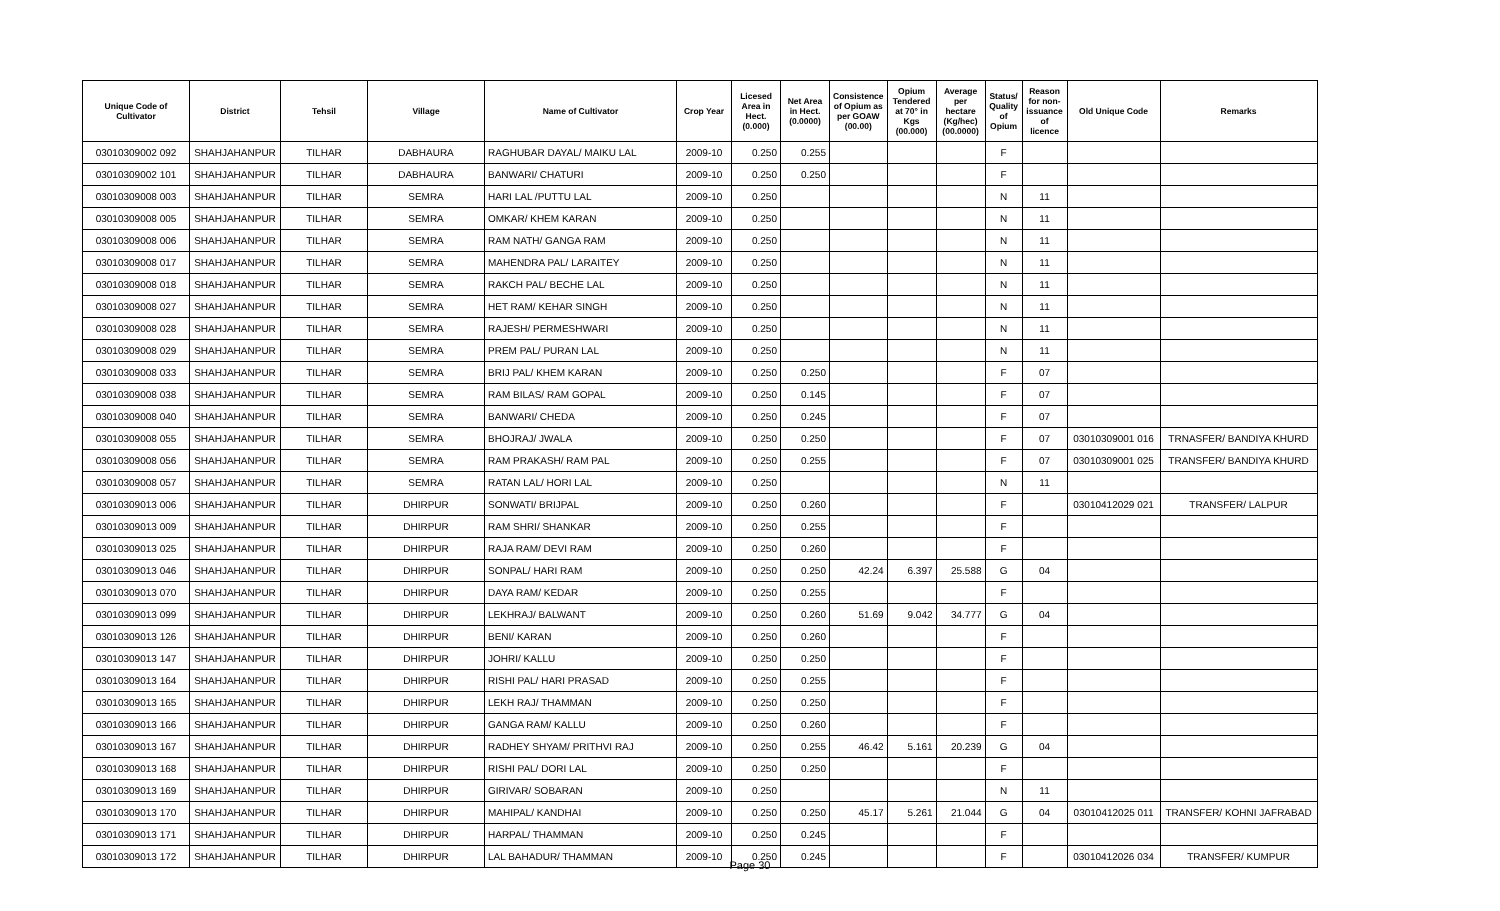| Unique Code of Cultivator | District | Tehsil | Village | Name of Cultivator | Crop Year | Licesed Area in Hect. (0.000) | Net Area in Hect. (0.0000) | Consistence of Opium as per GOAW (00.00) | Opium Tendered at 70° in Kgs (00.000) | Average per hectare (Kg/hec) (00.0000) | Status/ Quality of Opium | Reason for non-issuance of licence | Old Unique Code | Remarks |
| --- | --- | --- | --- | --- | --- | --- | --- | --- | --- | --- | --- | --- | --- | --- |
| 03010309002 092 | SHAHJAHANPUR | TILHAR | DABHAURA | RAGHUBAR DAYAL/ MAIKU LAL | 2009-10 | 0.250 | 0.255 | | | | F | | | |
| 03010309002 101 | SHAHJAHANPUR | TILHAR | DABHAURA | BANWARI/ CHATURI | 2009-10 | 0.250 | 0.250 | | | | F | | | |
| 03010309008 003 | SHAHJAHANPUR | TILHAR | SEMRA | HARI LAL /PUTTU LAL | 2009-10 | 0.250 | | | | | N | 11 | | |
| 03010309008 005 | SHAHJAHANPUR | TILHAR | SEMRA | OMKAR/ KHEM KARAN | 2009-10 | 0.250 | | | | | N | 11 | | |
| 03010309008 006 | SHAHJAHANPUR | TILHAR | SEMRA | RAM NATH/ GANGA RAM | 2009-10 | 0.250 | | | | | N | 11 | | |
| 03010309008 017 | SHAHJAHANPUR | TILHAR | SEMRA | MAHENDRA PAL/ LARAITEY | 2009-10 | 0.250 | | | | | N | 11 | | |
| 03010309008 018 | SHAHJAHANPUR | TILHAR | SEMRA | RAKCH PAL/ BECHE LAL | 2009-10 | 0.250 | | | | | N | 11 | | |
| 03010309008 027 | SHAHJAHANPUR | TILHAR | SEMRA | HET RAM/ KEHAR SINGH | 2009-10 | 0.250 | | | | | N | 11 | | |
| 03010309008 028 | SHAHJAHANPUR | TILHAR | SEMRA | RAJESH/ PERMESHWARI | 2009-10 | 0.250 | | | | | N | 11 | | |
| 03010309008 029 | SHAHJAHANPUR | TILHAR | SEMRA | PREM PAL/ PURAN LAL | 2009-10 | 0.250 | | | | | N | 11 | | |
| 03010309008 033 | SHAHJAHANPUR | TILHAR | SEMRA | BRIJ PAL/ KHEM KARAN | 2009-10 | 0.250 | 0.250 | | | | F | 07 | | |
| 03010309008 038 | SHAHJAHANPUR | TILHAR | SEMRA | RAM BILAS/ RAM GOPAL | 2009-10 | 0.250 | 0.145 | | | | F | 07 | | |
| 03010309008 040 | SHAHJAHANPUR | TILHAR | SEMRA | BANWARI/ CHEDA | 2009-10 | 0.250 | 0.245 | | | | F | 07 | | |
| 03010309008 055 | SHAHJAHANPUR | TILHAR | SEMRA | BHOJRAJ/ JWALA | 2009-10 | 0.250 | 0.250 | | | | F | 07 | 03010309001 016 | TRNASFER/ BANDIYA KHURD |
| 03010309008 056 | SHAHJAHANPUR | TILHAR | SEMRA | RAM PRAKASH/ RAM PAL | 2009-10 | 0.250 | 0.255 | | | | F | 07 | 03010309001 025 | TRANSFER/ BANDIYA KHURD |
| 03010309008 057 | SHAHJAHANPUR | TILHAR | SEMRA | RATAN LAL/ HORI LAL | 2009-10 | 0.250 | | | | | N | 11 | | |
| 03010309013 006 | SHAHJAHANPUR | TILHAR | DHIRPUR | SONWATI/ BRIJPAL | 2009-10 | 0.250 | 0.260 | | | | F | | 03010412029 021 | TRANSFER/ LALPUR |
| 03010309013 009 | SHAHJAHANPUR | TILHAR | DHIRPUR | RAM SHRI/ SHANKAR | 2009-10 | 0.250 | 0.255 | | | | F | | | |
| 03010309013 025 | SHAHJAHANPUR | TILHAR | DHIRPUR | RAJA RAM/ DEVI RAM | 2009-10 | 0.250 | 0.260 | | | | F | | | |
| 03010309013 046 | SHAHJAHANPUR | TILHAR | DHIRPUR | SONPAL/ HARI RAM | 2009-10 | 0.250 | 0.250 | 42.24 | 6.397 | 25.588 | G | 04 | | |
| 03010309013 070 | SHAHJAHANPUR | TILHAR | DHIRPUR | DAYA RAM/ KEDAR | 2009-10 | 0.250 | 0.255 | | | | F | | | |
| 03010309013 099 | SHAHJAHANPUR | TILHAR | DHIRPUR | LEKHRAJ/ BALWANT | 2009-10 | 0.250 | 0.260 | 51.69 | 9.042 | 34.777 | G | 04 | | |
| 03010309013 126 | SHAHJAHANPUR | TILHAR | DHIRPUR | BENI/ KARAN | 2009-10 | 0.250 | 0.260 | | | | F | | | |
| 03010309013 147 | SHAHJAHANPUR | TILHAR | DHIRPUR | JOHRI/ KALLU | 2009-10 | 0.250 | 0.250 | | | | F | | | |
| 03010309013 164 | SHAHJAHANPUR | TILHAR | DHIRPUR | RISHI PAL/ HARI PRASAD | 2009-10 | 0.250 | 0.255 | | | | F | | | |
| 03010309013 165 | SHAHJAHANPUR | TILHAR | DHIRPUR | LEKH RAJ/ THAMMAN | 2009-10 | 0.250 | 0.250 | | | | F | | | |
| 03010309013 166 | SHAHJAHANPUR | TILHAR | DHIRPUR | GANGA RAM/ KALLU | 2009-10 | 0.250 | 0.260 | | | | F | | | |
| 03010309013 167 | SHAHJAHANPUR | TILHAR | DHIRPUR | RADHEY SHYAM/ PRITHVI RAJ | 2009-10 | 0.250 | 0.255 | 46.42 | 5.161 | 20.239 | G | 04 | | |
| 03010309013 168 | SHAHJAHANPUR | TILHAR | DHIRPUR | RISHI PAL/ DORI LAL | 2009-10 | 0.250 | 0.250 | | | | F | | | |
| 03010309013 169 | SHAHJAHANPUR | TILHAR | DHIRPUR | GIRIVAR/ SOBARAN | 2009-10 | 0.250 | | | | | N | 11 | | |
| 03010309013 170 | SHAHJAHANPUR | TILHAR | DHIRPUR | MAHIPAL/ KANDHAI | 2009-10 | 0.250 | 0.250 | 45.17 | 5.261 | 21.044 | G | 04 | 03010412025 011 | TRANSFER/ KOHNI JAFRABAD |
| 03010309013 171 | SHAHJAHANPUR | TILHAR | DHIRPUR | HARPAL/ THAMMAN | 2009-10 | 0.250 | 0.245 | | | | F | | | |
| 03010309013 172 | SHAHJAHANPUR | TILHAR | DHIRPUR | LAL BAHADUR/ THAMMAN | 2009-10 | 0.250 | 0.245 | | | | F | | 03010412026 034 | TRANSFER/ KUMPUR |
Page 30